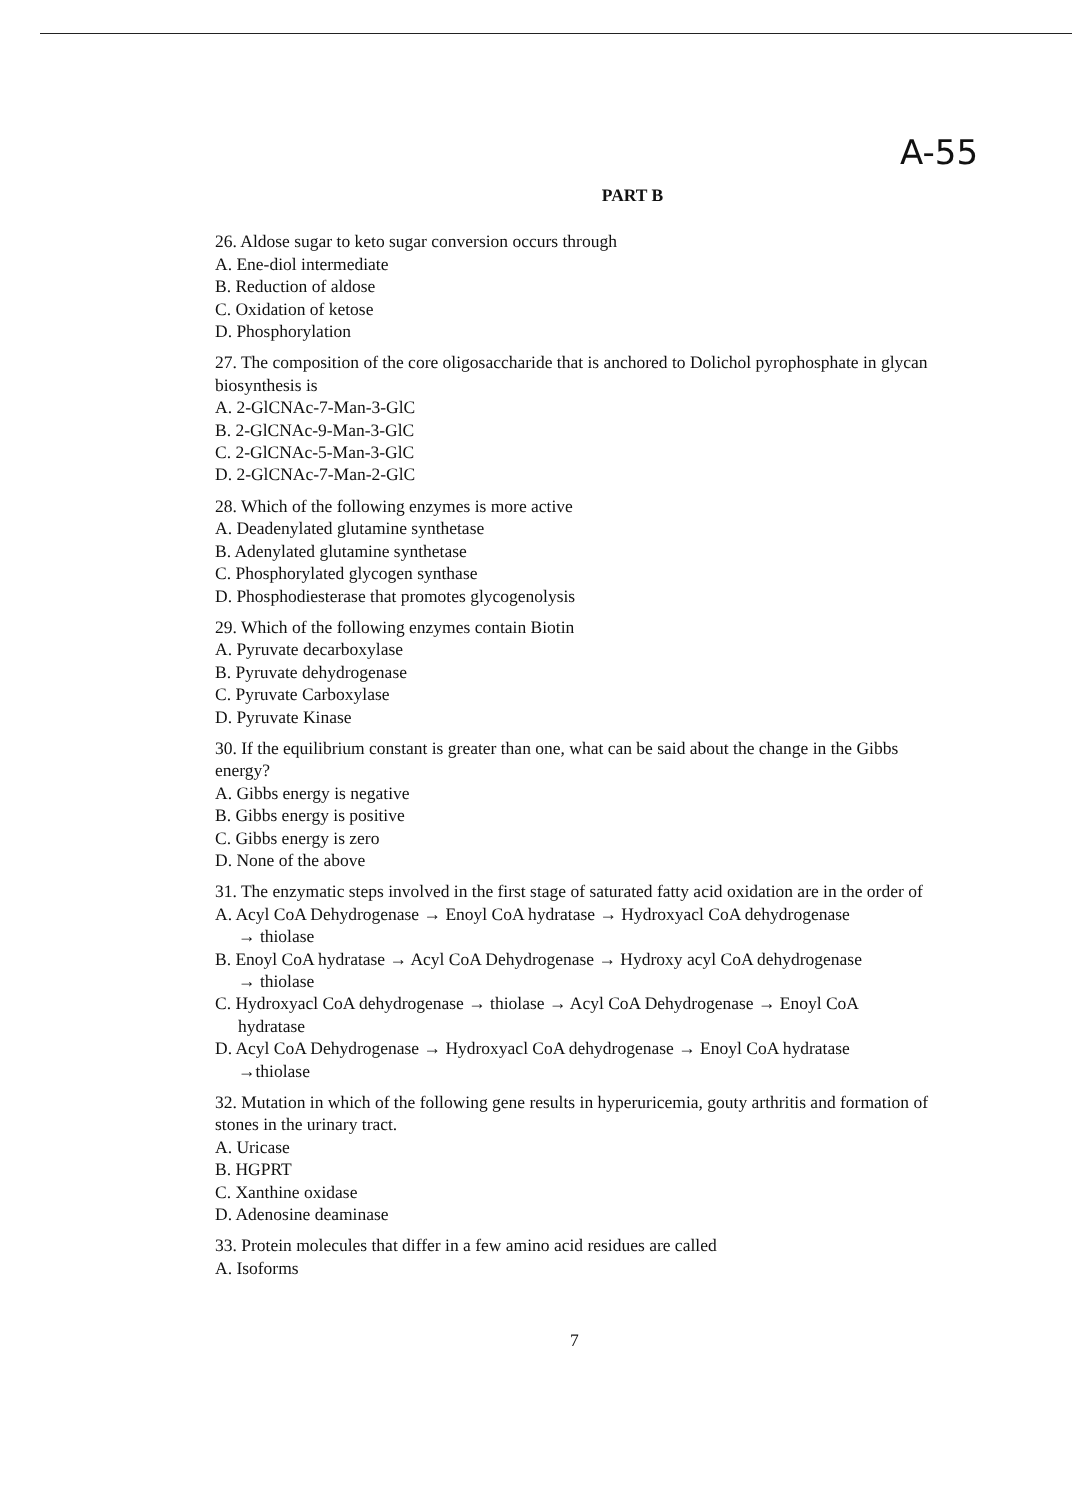A-55
PART B
26. Aldose sugar to keto sugar conversion occurs through
A. Ene-diol intermediate
B. Reduction of aldose
C. Oxidation of ketose
D. Phosphorylation
27. The composition of the core oligosaccharide that is anchored to Dolichol pyrophosphate in glycan biosynthesis is
A. 2-GlCNAc-7-Man-3-GlC
B. 2-GlCNAc-9-Man-3-GlC
C. 2-GlCNAc-5-Man-3-GlC
D. 2-GlCNAc-7-Man-2-GlC
28. Which of the following enzymes is more active
A. Deadenylated glutamine synthetase
B. Adenylated glutamine synthetase
C. Phosphorylated glycogen synthase
D. Phosphodiesterase that promotes glycogenolysis
29. Which of the following enzymes contain Biotin
A. Pyruvate decarboxylase
B. Pyruvate dehydrogenase
C. Pyruvate Carboxylase
D. Pyruvate Kinase
30. If the equilibrium constant is greater than one, what can be said about the change in the Gibbs energy?
A. Gibbs energy is negative
B. Gibbs energy is positive
C. Gibbs energy is zero
D. None of the above
31. The enzymatic steps involved in the first stage of saturated fatty acid oxidation are in the order of
A. Acyl CoA Dehydrogenase → Enoyl CoA hydratase → Hydroxyacl CoA dehydrogenase
→ thiolase
B. Enoyl CoA hydratase → Acyl CoA Dehydrogenase → Hydroxy acyl CoA dehydrogenase
→ thiolase
C. Hydroxyacl CoA dehydrogenase → thiolase → Acyl CoA Dehydrogenase → Enoyl CoA
hydratase
D. Acyl CoA Dehydrogenase → Hydroxyacl CoA dehydrogenase → Enoyl CoA hydratase
→thiolase
32. Mutation in which of the following gene results in hyperuricemia, gouty arthritis and formation of stones in the urinary tract.
A. Uricase
B. HGPRT
C. Xanthine oxidase
D. Adenosine deaminase
33. Protein molecules that differ in a few amino acid residues are called
A. Isoforms
7